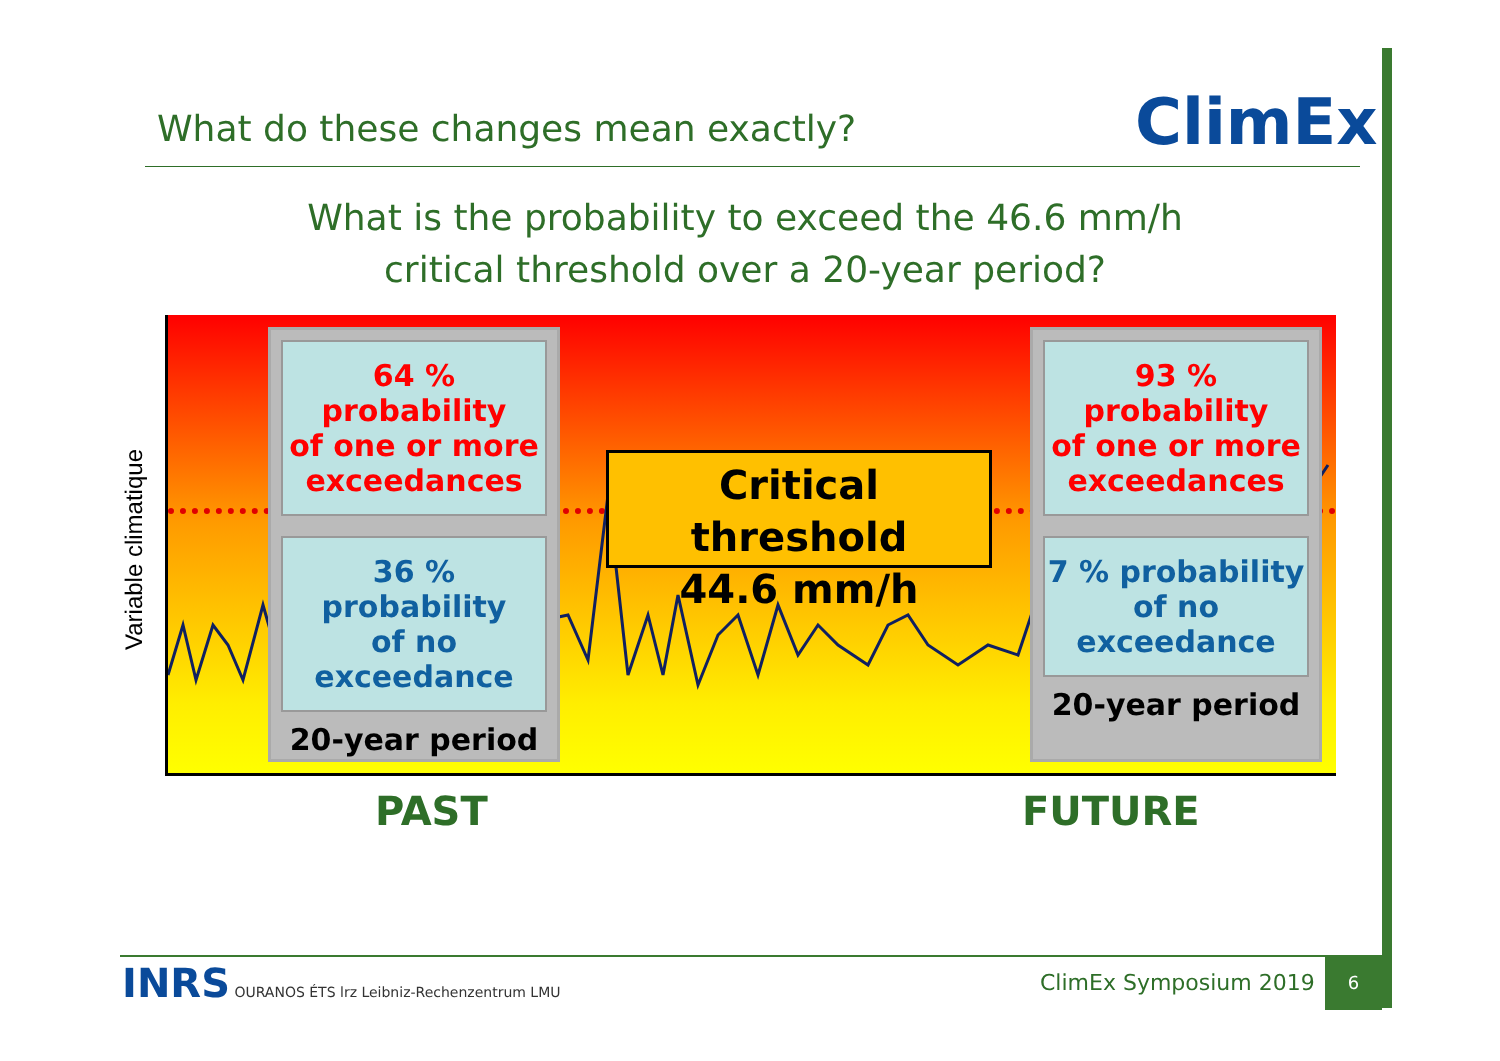What do these changes mean exactly?
ClimEx
What is the probability to exceed the 46.6 mm/h
critical threshold over a 20-year period?
Variable climatique
64 % probability
of one or more
exceedances
36 % probability
of no
exceedance
20-year period
93 % probability
of one or more
exceedances
7 % probability
of no
exceedance
20-year period
Critical threshold
44.6 mm/h
PAST FUTURE
INRS OURANOS ÉTS lrz Leibniz-Rechenzentrum LMU
ClimEx Symposium 2019
6